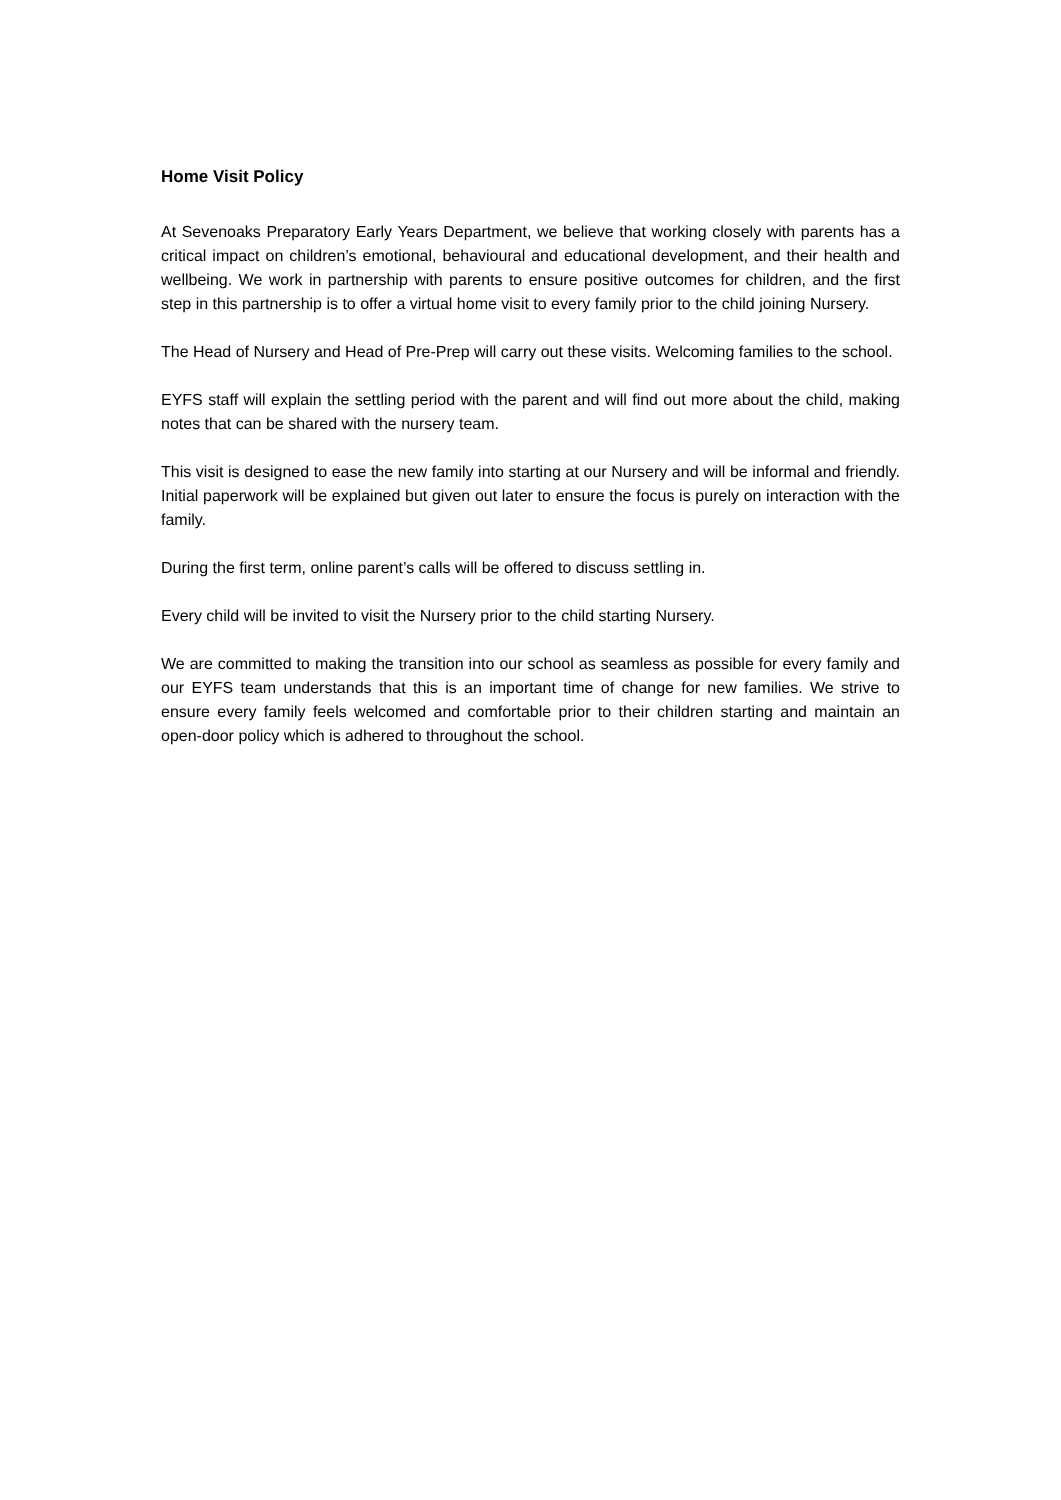Home Visit Policy
At Sevenoaks Preparatory Early Years Department, we believe that working closely with parents has a critical impact on children’s emotional, behavioural and educational development, and their health and wellbeing. We work in partnership with parents to ensure positive outcomes for children, and the first step in this partnership is to offer a virtual home visit to every family prior to the child joining Nursery.
The Head of Nursery and Head of Pre-Prep will carry out these visits. Welcoming families to the school.
EYFS staff will explain the settling period with the parent and will find out more about the child, making notes that can be shared with the nursery team.
This visit is designed to ease the new family into starting at our Nursery and will be informal and friendly. Initial paperwork will be explained but given out later to ensure the focus is purely on interaction with the family.
During the first term, online parent’s calls will be offered to discuss settling in.
Every child will be invited to visit the Nursery prior to the child starting Nursery.
We are committed to making the transition into our school as seamless as possible for every family and our EYFS team understands that this is an important time of change for new families. We strive to ensure every family feels welcomed and comfortable prior to their children starting and maintain an open-door policy which is adhered to throughout the school.